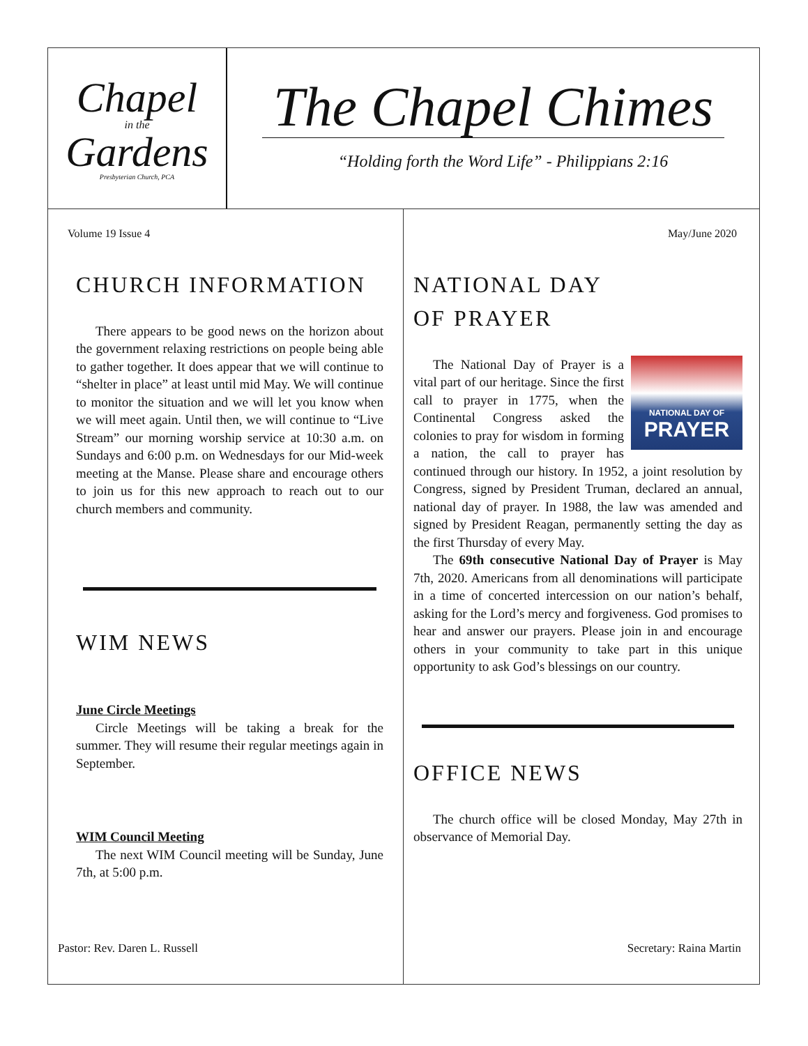Chapel
in the
Gardens
Presbyterian Church, PCA
The Chapel Chimes
“Holding forth the Word Life” - Philippians 2:16
Volume 19 Issue 4
CHURCH INFORMATION
There appears to be good news on the horizon about the government relaxing restrictions on people being able to gather together. It does appear that we will continue to “shelter in place” at least until mid May. We will continue to monitor the situation and we will let you know when we will meet again. Until then, we will continue to “Live Stream” our morning worship service at 10:30 a.m. on Sundays and 6:00 p.m. on Wednesdays for our Mid-week meeting at the Manse. Please share and encourage others to join us for this new approach to reach out to our church members and community.
WIM NEWS
June Circle Meetings
Circle Meetings will be taking a break for the summer. They will resume their regular meetings again in September.
WIM Council Meeting
The next WIM Council meeting will be Sunday, June 7th, at 5:00 p.m.
Pastor: Rev. Daren L. Russell
May/June 2020
NATIONAL DAY
OF PRAYER
NATIONAL DAY OF
PRAYER
The National Day of Prayer is a vital part of our heritage. Since the first call to prayer in 1775, when the Continental Congress asked the colonies to pray for wisdom in forming a nation, the call to prayer has continued through our history. In 1952, a joint resolution by Congress, signed by President Truman, declared an annual, national day of prayer. In 1988, the law was amended and signed by President Reagan, permanently setting the day as the first Thursday of every May.
The 69th consecutive National Day of Prayer is May 7th, 2020. Americans from all denominations will participate in a time of concerted intercession on our nation’s behalf, asking for the Lord’s mercy and forgiveness. God promises to hear and answer our prayers. Please join in and encourage others in your community to take part in this unique opportunity to ask God’s blessings on our country.
OFFICE NEWS
The church office will be closed Monday, May 27th in observance of Memorial Day.
Secretary: Raina Martin